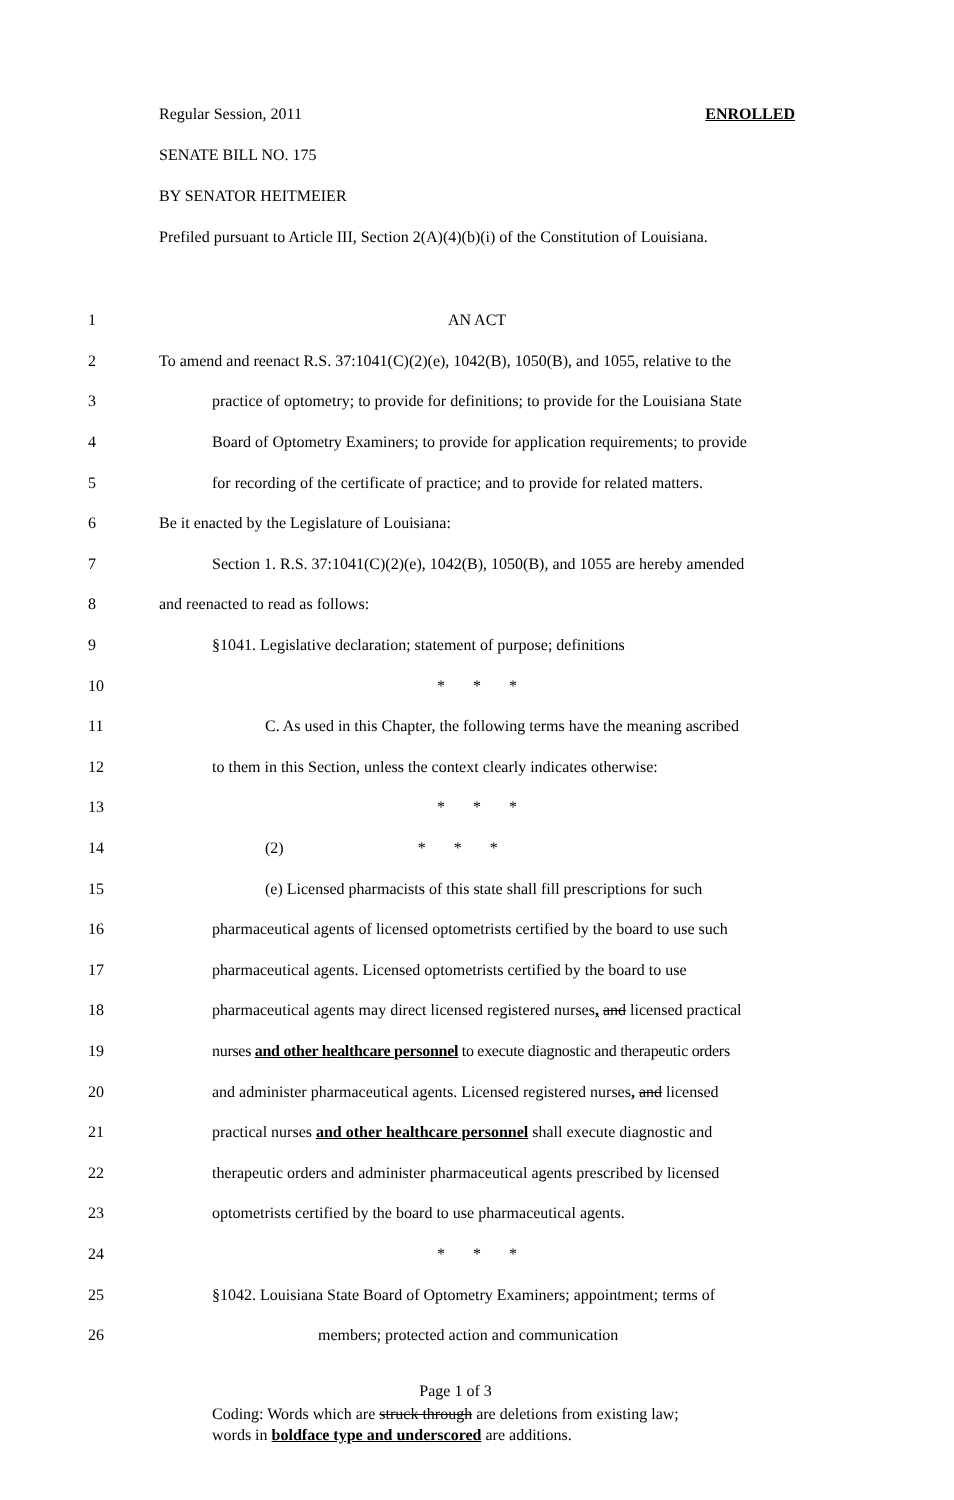Regular Session, 2011 ENROLLED
SENATE BILL NO. 175
BY SENATOR HEITMEIER
Prefiled pursuant to Article III, Section 2(A)(4)(b)(i) of the Constitution of Louisiana.
1 AN ACT
2 To amend and reenact R.S. 37:1041(C)(2)(e), 1042(B), 1050(B), and 1055, relative to the
3 practice of optometry; to provide for definitions; to provide for the Louisiana State
4 Board of Optometry Examiners; to provide for application requirements; to provide
5 for recording of the certificate of practice; and to provide for related matters.
6 Be it enacted by the Legislature of Louisiana:
7 Section 1. R.S. 37:1041(C)(2)(e), 1042(B), 1050(B), and 1055 are hereby amended
8 and reenacted to read as follows:
9 §1041. Legislative declaration; statement of purpose; definitions
10 * * *
11 C. As used in this Chapter, the following terms have the meaning ascribed
12 to them in this Section, unless the context clearly indicates otherwise:
13 * * *
14 (2) * * *
15 (e) Licensed pharmacists of this state shall fill prescriptions for such
16 pharmaceutical agents of licensed optometrists certified by the board to use such
17 pharmaceutical agents. Licensed optometrists certified by the board to use
18 pharmaceutical agents may direct licensed registered nurses, and licensed practical
19 nurses and other healthcare personnel to execute diagnostic and therapeutic orders
20 and administer pharmaceutical agents. Licensed registered nurses, and licensed
21 practical nurses and other healthcare personnel shall execute diagnostic and
22 therapeutic orders and administer pharmaceutical agents prescribed by licensed
23 optometrists certified by the board to use pharmaceutical agents.
24 * * *
25 §1042. Louisiana State Board of Optometry Examiners; appointment; terms of
26 members; protected action and communication
Page 1 of 3
Coding: Words which are struck through are deletions from existing law;
words in boldface type and underscored are additions.